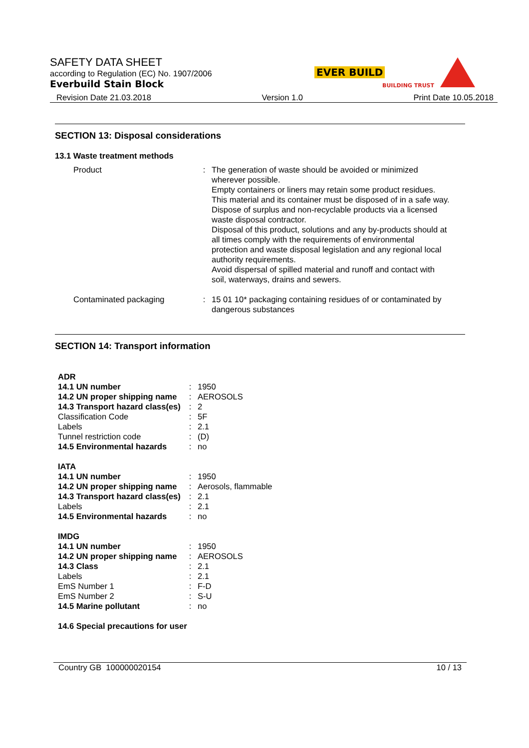SAFETY DATA SHEET
according to Regulation (EC) No. 1907/2006
Everbuild Stain Block
EVER BUILD
BUILDING TRUST
Revision Date 21.03.2018 Version 1.0 Print Date 10.05.2018
SECTION 13: Disposal considerations
13.1 Waste treatment methods
| Product | : | The generation of waste should be avoided or minimized wherever possible. Empty containers or liners may retain some product residues. This material and its container must be disposed of in a safe way. Dispose of surplus and non-recyclable products via a licensed waste disposal contractor. Disposal of this product, solutions and any by-products should at all times comply with the requirements of environmental protection and waste disposal legislation and any regional local authority requirements. Avoid dispersal of spilled material and runoff and contact with soil, waterways, drains and sewers. |
| Contaminated packaging | : | 15 01 10* packaging containing residues of or contaminated by dangerous substances |
SECTION 14: Transport information
| ADR | | |
| 14.1 UN number | : | 1950 |
| 14.2 UN proper shipping name | : | AEROSOLS |
| 14.3 Transport hazard class(es) | : | 2 |
| Classification Code | : | 5F |
| Labels | : | 2.1 |
| Tunnel restriction code | : | (D) |
| 14.5 Environmental hazards | : | no |
| IATA | | |
| 14.1 UN number | : | 1950 |
| 14.2 UN proper shipping name | : | Aerosols, flammable |
| 14.3 Transport hazard class(es) | : | 2.1 |
| Labels | : | 2.1 |
| 14.5 Environmental hazards | : | no |
| IMDG | | |
| 14.1 UN number | : | 1950 |
| 14.2 UN proper shipping name | : | AEROSOLS |
| 14.3 Class | : | 2.1 |
| Labels | : | 2.1 |
| EmS Number 1 | : | F-D |
| EmS Number 2 | : | S-U |
| 14.5 Marine pollutant | : | no |
| 14.6 Special precautions for user | | |
Country GB 100000020154 10 / 13